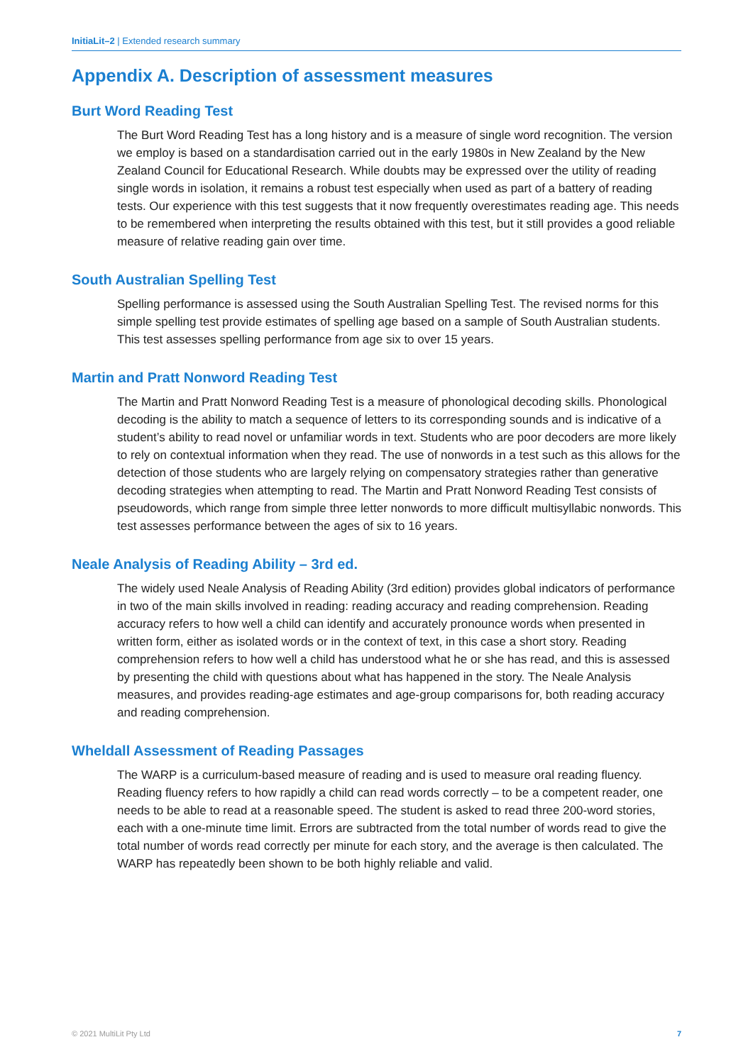InitiaLit–2 | Extended research summary
Appendix A. Description of assessment measures
Burt Word Reading Test
The Burt Word Reading Test has a long history and is a measure of single word recognition. The version we employ is based on a standardisation carried out in the early 1980s in New Zealand by the New Zealand Council for Educational Research. While doubts may be expressed over the utility of reading single words in isolation, it remains a robust test especially when used as part of a battery of reading tests. Our experience with this test suggests that it now frequently overestimates reading age. This needs to be remembered when interpreting the results obtained with this test, but it still provides a good reliable measure of relative reading gain over time.
South Australian Spelling Test
Spelling performance is assessed using the South Australian Spelling Test. The revised norms for this simple spelling test provide estimates of spelling age based on a sample of South Australian students. This test assesses spelling performance from age six to over 15 years.
Martin and Pratt Nonword Reading Test
The Martin and Pratt Nonword Reading Test is a measure of phonological decoding skills. Phonological decoding is the ability to match a sequence of letters to its corresponding sounds and is indicative of a student’s ability to read novel or unfamiliar words in text. Students who are poor decoders are more likely to rely on contextual information when they read. The use of nonwords in a test such as this allows for the detection of those students who are largely relying on compensatory strategies rather than generative decoding strategies when attempting to read. The Martin and Pratt Nonword Reading Test consists of pseudowords, which range from simple three letter nonwords to more difficult multisyllabic nonwords. This test assesses performance between the ages of six to 16 years.
Neale Analysis of Reading Ability – 3rd ed.
The widely used Neale Analysis of Reading Ability (3rd edition) provides global indicators of performance in two of the main skills involved in reading: reading accuracy and reading comprehension. Reading accuracy refers to how well a child can identify and accurately pronounce words when presented in written form, either as isolated words or in the context of text, in this case a short story. Reading comprehension refers to how well a child has understood what he or she has read, and this is assessed by presenting the child with questions about what has happened in the story. The Neale Analysis measures, and provides reading-age estimates and age-group comparisons for, both reading accuracy and reading comprehension.
Wheldall Assessment of Reading Passages
The WARP is a curriculum-based measure of reading and is used to measure oral reading fluency. Reading fluency refers to how rapidly a child can read words correctly – to be a competent reader, one needs to be able to read at a reasonable speed. The student is asked to read three 200-word stories, each with a one-minute time limit. Errors are subtracted from the total number of words read to give the total number of words read correctly per minute for each story, and the average is then calculated. The WARP has repeatedly been shown to be both highly reliable and valid.
© 2021 MultiLit Pty Ltd 7